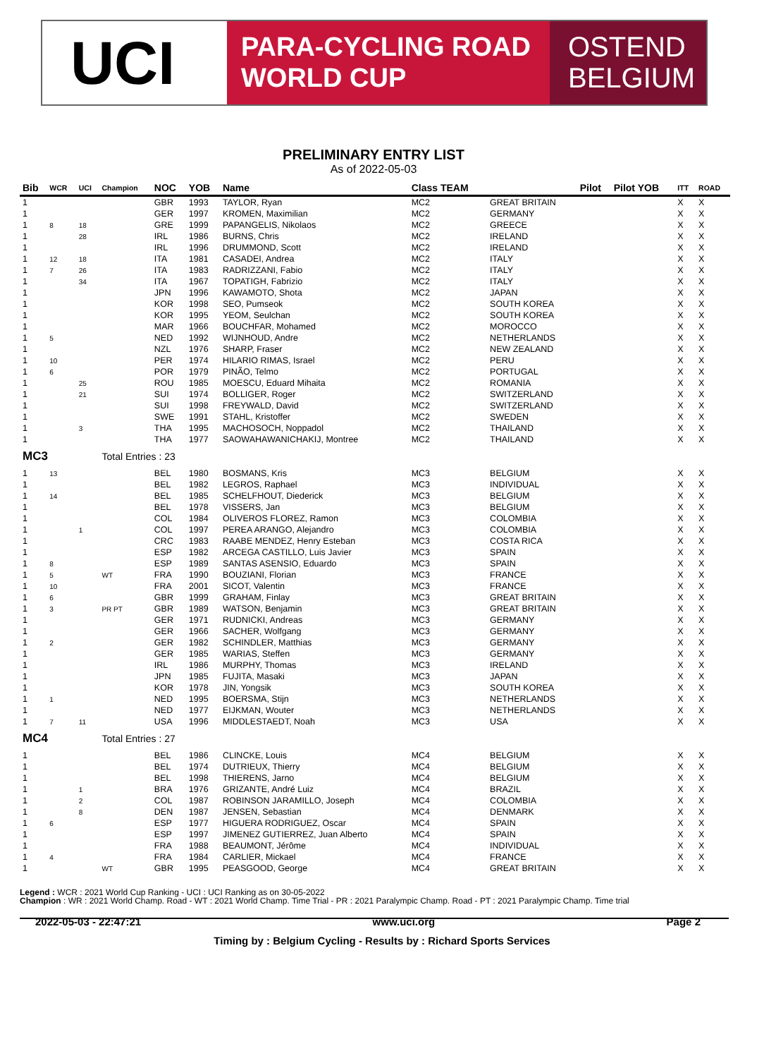UCI
PARA-CYCLING ROAD
WORLD CUP
OSTEND
BELGIUM
PRELIMINARY ENTRY LIST
As of 2022-05-03
| Bib | WCR | UCI | Champion | NOC | YOB | Name | Class TEAM | | Pilot | Pilot YOB | ITT | ROAD |
| --- | --- | --- | --- | --- | --- | --- | --- | --- | --- | --- | --- | --- |
| 1 | | | | GBR | 1993 | TAYLOR, Ryan | MC2 | GREAT BRITAIN | | | X | X |
| 1 | | | | GER | 1997 | KROMEN, Maximilian | MC2 | GERMANY | | | X | X |
| 1 | 8 | 18 | | GRE | 1999 | PAPANGELIS, Nikolaos | MC2 | GREECE | | | X | X |
| 1 | | 28 | | IRL | 1986 | BURNS, Chris | MC2 | IRELAND | | | X | X |
| 1 | | | | IRL | 1996 | DRUMMOND, Scott | MC2 | IRELAND | | | X | X |
| 1 | 12 | 18 | | ITA | 1981 | CASADEI, Andrea | MC2 | ITALY | | | X | X |
| 1 | 7 | 26 | | ITA | 1983 | RADRIZZANI, Fabio | MC2 | ITALY | | | X | X |
| 1 | | 34 | | ITA | 1967 | TOPATIGH, Fabrizio | MC2 | ITALY | | | X | X |
| 1 | | | | JPN | 1996 | KAWAMOTO, Shota | MC2 | JAPAN | | | X | X |
| 1 | | | | KOR | 1998 | SEO, Pumseok | MC2 | SOUTH KOREA | | | X | X |
| 1 | | | | KOR | 1995 | YEOM, Seulchan | MC2 | SOUTH KOREA | | | X | X |
| 1 | | | | MAR | 1966 | BOUCHFAR, Mohamed | MC2 | MOROCCO | | | X | X |
| 1 | 5 | | | NED | 1992 | WIJNHOUD, Andre | MC2 | NETHERLANDS | | | X | X |
| 1 | | | | NZL | 1976 | SHARP, Fraser | MC2 | NEW ZEALAND | | | X | X |
| 1 | 10 | | | PER | 1974 | HILARIO RIMAS, Israel | MC2 | PERU | | | X | X |
| 1 | 6 | | | POR | 1979 | PINÃO, Telmo | MC2 | PORTUGAL | | | X | X |
| 1 | | 25 | | ROU | 1985 | MOESCU, Eduard Mihaita | MC2 | ROMANIA | | | X | X |
| 1 | | 21 | | SUI | 1974 | BOLLIGER, Roger | MC2 | SWITZERLAND | | | X | X |
| 1 | | | | SUI | 1998 | FREYWALD, David | MC2 | SWITZERLAND | | | X | X |
| 1 | | | | SWE | 1991 | STAHL, Kristoffer | MC2 | SWEDEN | | | X | X |
| 1 | | 3 | | THA | 1995 | MACHOSOCH, Noppadol | MC2 | THAILAND | | | X | X |
| 1 | | | | THA | 1977 | SAOWAHAWANICHAKIJ, Montree | MC2 | THAILAND | | | X | X |
| MC3 | | | Total Entries : 23 | | | | | | | | | |
| 1 | 13 | | | BEL | 1980 | BOSMANS, Kris | MC3 | BELGIUM | | | X | X |
| 1 | | | | BEL | 1982 | LEGROS, Raphael | MC3 | INDIVIDUAL | | | X | X |
| 1 | 14 | | | BEL | 1985 | SCHELFHOUT, Diederick | MC3 | BELGIUM | | | X | X |
| 1 | | | | BEL | 1978 | VISSERS, Jan | MC3 | BELGIUM | | | X | X |
| 1 | | | | COL | 1984 | OLIVEROS FLOREZ, Ramon | MC3 | COLOMBIA | | | X | X |
| 1 | | 1 | | COL | 1997 | PEREA ARANGO, Alejandro | MC3 | COLOMBIA | | | X | X |
| 1 | | | | CRC | 1983 | RAABE MENDEZ, Henry Esteban | MC3 | COSTA RICA | | | X | X |
| 1 | | | | ESP | 1982 | ARCEGA CASTILLO, Luis Javier | MC3 | SPAIN | | | X | X |
| 1 | 8 | | | ESP | 1989 | SANTAS ASENSIO, Eduardo | MC3 | SPAIN | | | X | X |
| 1 | 5 | | WT | FRA | 1990 | BOUZIANI, Florian | MC3 | FRANCE | | | X | X |
| 1 | 10 | | | FRA | 2001 | SICOT, Valentin | MC3 | FRANCE | | | X | X |
| 1 | 6 | | | GBR | 1999 | GRAHAM, Finlay | MC3 | GREAT BRITAIN | | | X | X |
| 1 | 3 | | PR PT | GBR | 1989 | WATSON, Benjamin | MC3 | GREAT BRITAIN | | | X | X |
| 1 | | | | GER | 1971 | RUDNICKI, Andreas | MC3 | GERMANY | | | X | X |
| 1 | | | | GER | 1966 | SACHER, Wolfgang | MC3 | GERMANY | | | X | X |
| 1 | 2 | | | GER | 1982 | SCHINDLER, Matthias | MC3 | GERMANY | | | X | X |
| 1 | | | | GER | 1985 | WARIAS, Steffen | MC3 | GERMANY | | | X | X |
| 1 | | | | IRL | 1986 | MURPHY, Thomas | MC3 | IRELAND | | | X | X |
| 1 | | | | JPN | 1985 | FUJITA, Masaki | MC3 | JAPAN | | | X | X |
| 1 | | | | KOR | 1978 | JIN, Yongsik | MC3 | SOUTH KOREA | | | X | X |
| 1 | 1 | | | NED | 1995 | BOERSMA, Stijn | MC3 | NETHERLANDS | | | X | X |
| 1 | | | | NED | 1977 | EIJKMAN, Wouter | MC3 | NETHERLANDS | | | X | X |
| 1 | 7 | 11 | | USA | 1996 | MIDDLESTAEDT, Noah | MC3 | USA | | | X | X |
| MC4 | | | Total Entries : 27 | | | | | | | | | |
| 1 | | | | BEL | 1986 | CLINCKE, Louis | MC4 | BELGIUM | | | X | X |
| 1 | | | | BEL | 1974 | DUTRIEUX, Thierry | MC4 | BELGIUM | | | X | X |
| 1 | | | | BEL | 1998 | THIERENS, Jarno | MC4 | BELGIUM | | | X | X |
| 1 | | 1 | | BRA | 1976 | GRIZANTE, André Luiz | MC4 | BRAZIL | | | X | X |
| 1 | | 2 | | COL | 1987 | ROBINSON JARAMILLO, Joseph | MC4 | COLOMBIA | | | X | X |
| 1 | | 8 | | DEN | 1987 | JENSEN, Sebastian | MC4 | DENMARK | | | X | X |
| 1 | 6 | | | ESP | 1977 | HIGUERA RODRIGUEZ, Oscar | MC4 | SPAIN | | | X | X |
| 1 | | | | ESP | 1997 | JIMENEZ GUTIERREZ, Juan Alberto | MC4 | SPAIN | | | X | X |
| 1 | | | | FRA | 1988 | BEAUMONT, Jérôme | MC4 | INDIVIDUAL | | | X | X |
| 1 | 4 | | | FRA | 1984 | CARLIER, Mickael | MC4 | FRANCE | | | X | X |
| 1 | | | WT | GBR | 1995 | PEASGOOD, George | MC4 | GREAT BRITAIN | | | X | X |
Legend : WCR : 2021 World Cup Ranking - UCI : UCI Ranking as on 30-05-2022
Champion : WR : 2021 World Champ. Road - WT : 2021 World Champ. Time Trial - PR : 2021 Paralympic Champ. Road - PT : 2021 Paralympic Champ. Time trial
2022-05-03 - 22:47:21 www.uci.org Page 2
Timing by : Belgium Cycling - Results by : Richard Sports Services